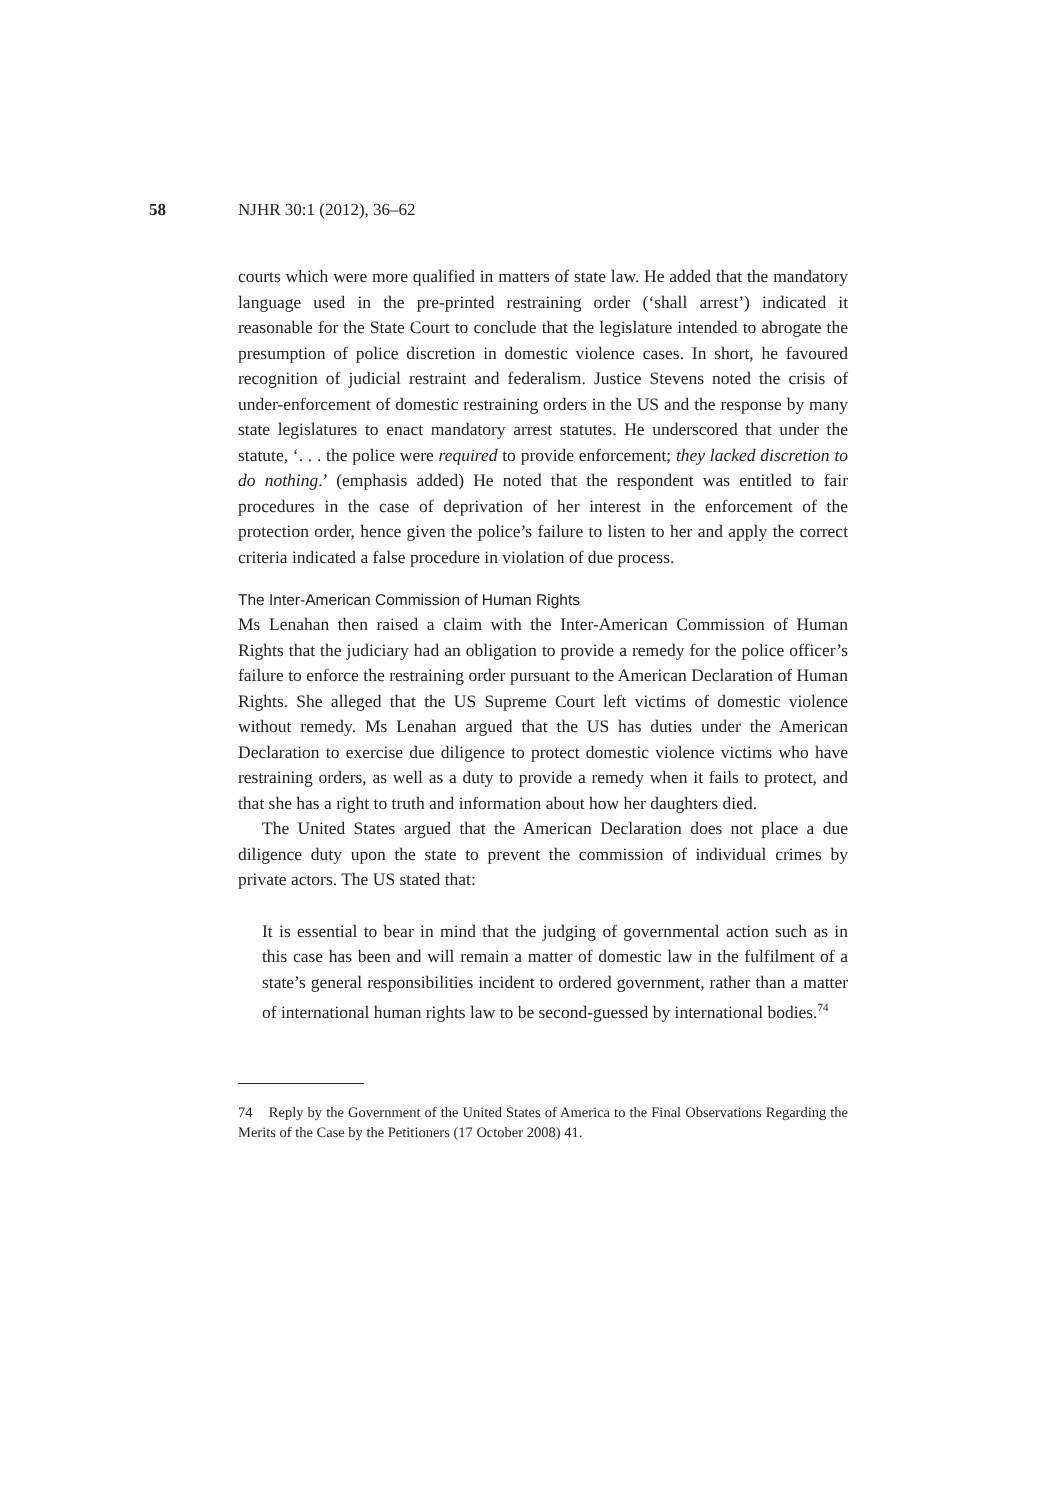58 NJHR 30:1 (2012), 36–62
courts which were more qualified in matters of state law. He added that the mandatory language used in the pre-printed restraining order (‘shall arrest’) indicated it reasonable for the State Court to conclude that the legislature intended to abrogate the presumption of police discretion in domestic violence cases. In short, he favoured recognition of judicial restraint and federalism. Justice Stevens noted the crisis of under-enforcement of domestic restraining orders in the US and the response by many state legislatures to enact mandatory arrest statutes. He underscored that under the statute, ‘. . . the police were required to provide enforcement; they lacked discretion to do nothing.’ (emphasis added) He noted that the respondent was entitled to fair procedures in the case of deprivation of her interest in the enforcement of the protection order, hence given the police’s failure to listen to her and apply the correct criteria indicated a false procedure in violation of due process.
The Inter-American Commission of Human Rights
Ms Lenahan then raised a claim with the Inter-American Commission of Human Rights that the judiciary had an obligation to provide a remedy for the police officer’s failure to enforce the restraining order pursuant to the American Declaration of Human Rights. She alleged that the US Supreme Court left victims of domestic violence without remedy. Ms Lenahan argued that the US has duties under the American Declaration to exercise due diligence to protect domestic violence victims who have restraining orders, as well as a duty to provide a remedy when it fails to protect, and that she has a right to truth and information about how her daughters died.
The United States argued that the American Declaration does not place a due diligence duty upon the state to prevent the commission of individual crimes by private actors. The US stated that:
It is essential to bear in mind that the judging of governmental action such as in this case has been and will remain a matter of domestic law in the fulfilment of a state’s general responsibilities incident to ordered government, rather than a matter of international human rights law to be second-guessed by international bodies.<sup>74</sup>
74 Reply by the Government of the United States of America to the Final Observations Regarding the Merits of the Case by the Petitioners (17 October 2008) 41.